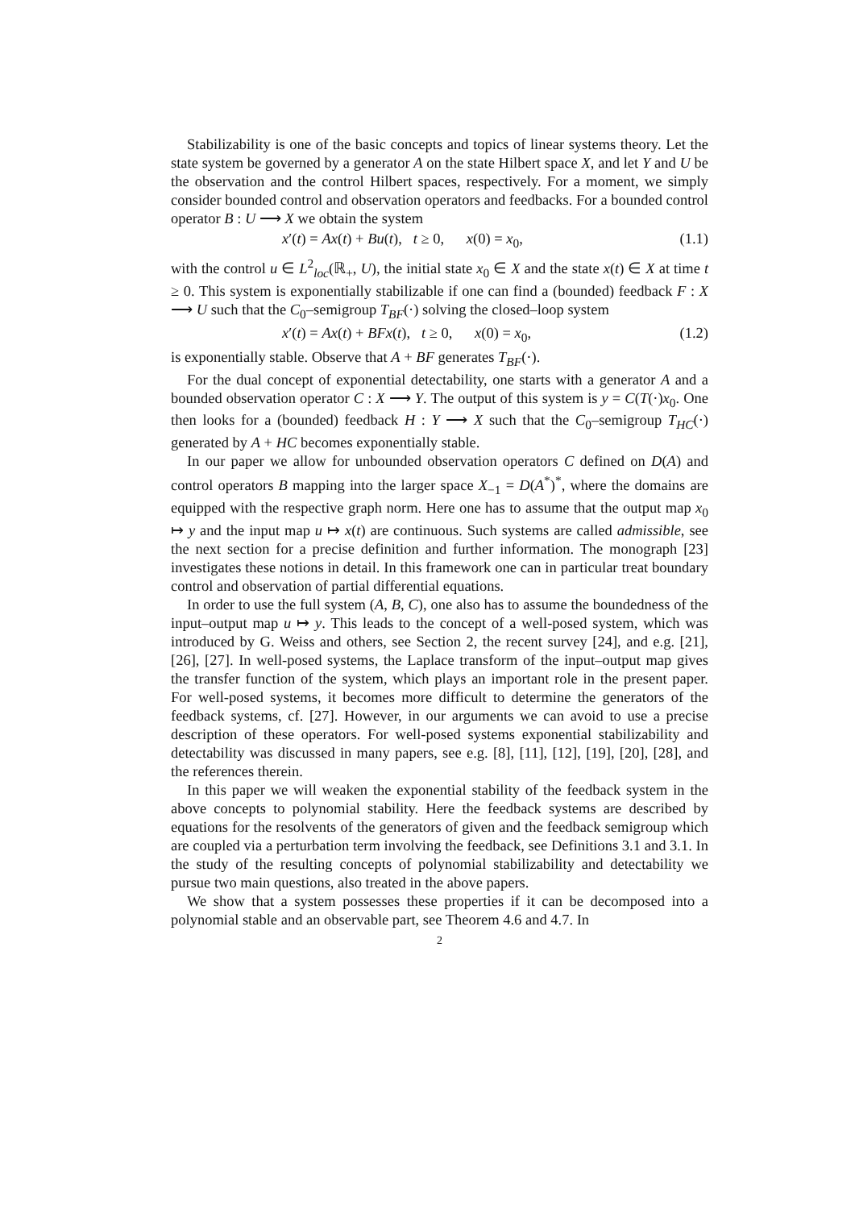Stabilizability is one of the basic concepts and topics of linear systems theory. Let the state system be governed by a generator A on the state Hilbert space X, and let Y and U be the observation and the control Hilbert spaces, respectively. For a moment, we simply consider bounded control and observation operators and feedbacks. For a bounded control operator B : U ⟶ X we obtain the system
x′(t) = Ax(t) + Bu(t), t ≥ 0, x(0) = x<sub>0</sub>, (1.1)
with the control u ∈ L<sup>2</sup><sub>loc</sub>(ℝ<sub>+</sub>, U), the initial state x<sub>0</sub> ∈ X and the state x(t) ∈ X at time t ≥ 0. This system is exponentially stabilizable if one can find a (bounded) feedback F : X ⟶ U such that the C<sub>0</sub>–semigroup T<sub>BF</sub>(·) solving the closed–loop system
x′(t) = Ax(t) + BFx(t), t ≥ 0, x(0) = x<sub>0</sub>, (1.2)
is exponentially stable. Observe that A + BF generates T<sub>BF</sub>(·).
For the dual concept of exponential detectability, one starts with a generator A and a bounded observation operator C : X ⟶ Y. The output of this system is y = C(T(·)x<sub>0</sub>. One then looks for a (bounded) feedback H : Y ⟶ X such that the C<sub>0</sub>–semigroup T<sub>HC</sub>(·) generated by A + HC becomes exponentially stable.
In our paper we allow for unbounded observation operators C defined on D(A) and control operators B mapping into the larger space X<sub>−1</sub> = D(A<sup>*</sup>)<sup>*</sup>, where the domains are equipped with the respective graph norm. Here one has to assume that the output map x<sub>0</sub> ↦ y and the input map u ↦ x(t) are continuous. Such systems are called admissible, see the next section for a precise definition and further information. The monograph [23] investigates these notions in detail. In this framework one can in particular treat boundary control and observation of partial differential equations.
In order to use the full system (A, B, C), one also has to assume the boundedness of the input–output map u ↦ y. This leads to the concept of a well-posed system, which was introduced by G. Weiss and others, see Section 2, the recent survey [24], and e.g. [21], [26], [27]. In well-posed systems, the Laplace transform of the input–output map gives the transfer function of the system, which plays an important role in the present paper. For well-posed systems, it becomes more difficult to determine the generators of the feedback systems, cf. [27]. However, in our arguments we can avoid to use a precise description of these operators. For well-posed systems exponential stabilizability and detectability was discussed in many papers, see e.g. [8], [11], [12], [19], [20], [28], and the references therein.
In this paper we will weaken the exponential stability of the feedback system in the above concepts to polynomial stability. Here the feedback systems are described by equations for the resolvents of the generators of given and the feedback semigroup which are coupled via a perturbation term involving the feedback, see Definitions 3.1 and 3.1. In the study of the resulting concepts of polynomial stabilizability and detectability we pursue two main questions, also treated in the above papers.
We show that a system possesses these properties if it can be decomposed into a polynomial stable and an observable part, see Theorem 4.6 and 4.7. In
2